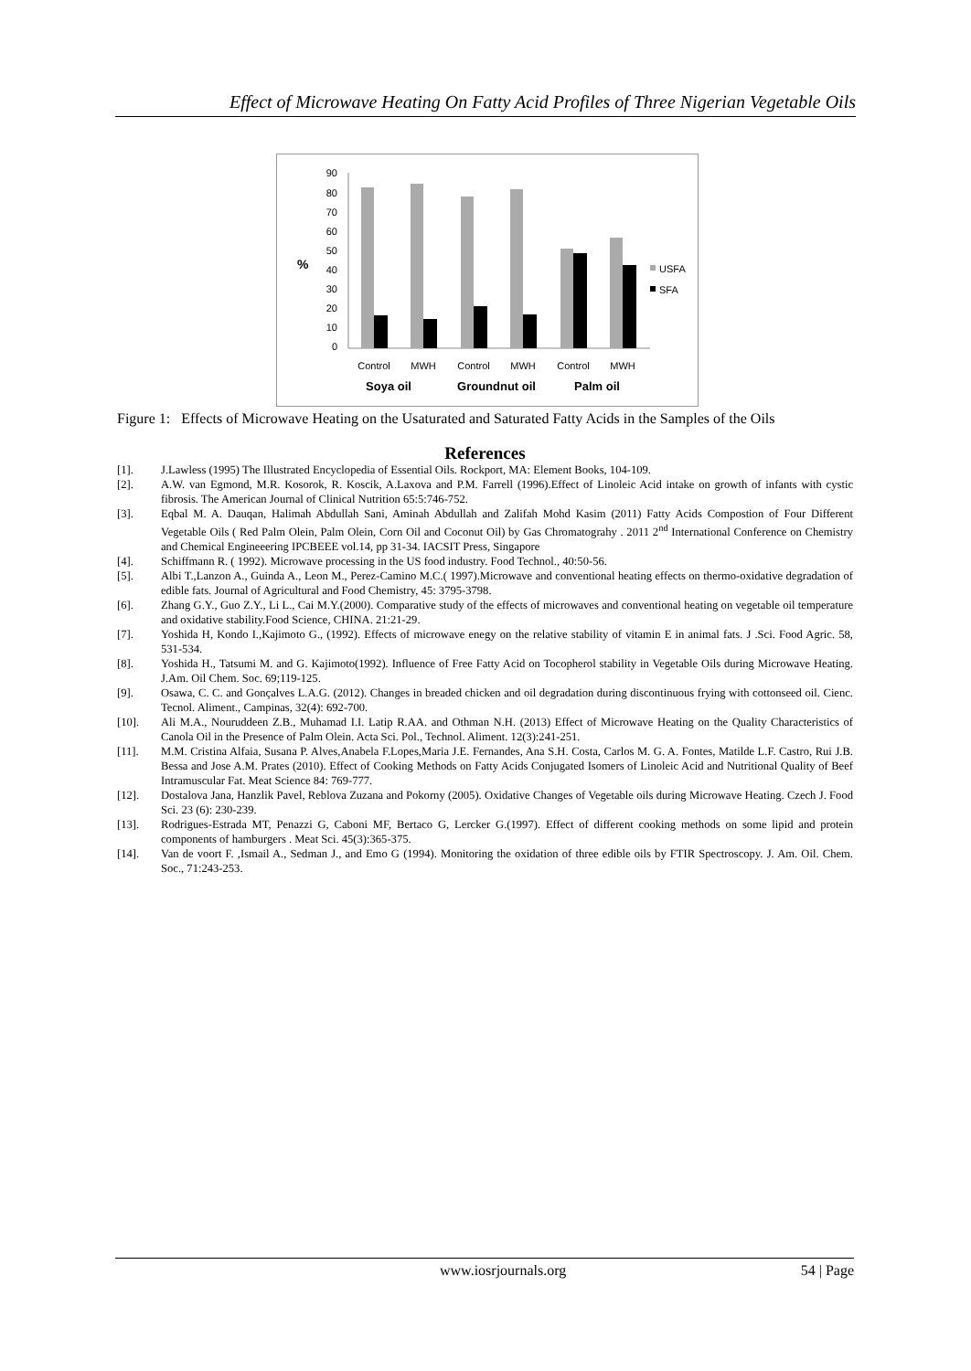Effect of Microwave Heating On Fatty Acid Profiles of Three Nigerian Vegetable Oils
%
90
80
70
60
50
40
30
20
10
0
USFA
SFA
Control
MWH
Control
MWH
Control
MWH
Soya oil
Groundnut oil
Palm oil
Figure 1: Effects of Microwave Heating on the Usaturated and Saturated Fatty Acids in the Samples of the Oils
References
[1]. J.Lawless (1995) The Illustrated Encyclopedia of Essential Oils. Rockport, MA: Element Books, 104-109.
[2]. A.W. van Egmond, M.R. Kosorok, R. Koscik, A.Laxova and P.M. Farrell (1996).Effect of Linoleic Acid intake on growth of infants with cystic fibrosis. The American Journal of Clinical Nutrition 65:5:746-752.
[3]. Eqbal M. A. Dauqan, Halimah Abdullah Sani, Aminah Abdullah and Zalifah Mohd Kasim (2011) Fatty Acids Compostion of Four Different Vegetable Oils ( Red Palm Olein, Palm Olein, Corn Oil and Coconut Oil) by Gas Chromatograhy . 2011 2<sup>nd</sup> International Conference on Chemistry and Chemical Engineeering IPCBEEE vol.14, pp 31-34. IACSIT Press, Singapore
[4]. Schiffmann R. ( 1992). Microwave processing in the US food industry. Food Technol., 40:50-56.
[5]. Albi T.,Lanzon A., Guinda A., Leon M., Perez-Camino M.C.( 1997).Microwave and conventional heating effects on thermo-oxidative degradation of edible fats. Journal of Agricultural and Food Chemistry, 45: 3795-3798.
[6]. Zhang G.Y., Guo Z.Y., Li L., Cai M.Y.(2000). Comparative study of the effects of microwaves and conventional heating on vegetable oil temperature and oxidative stability.Food Science, CHINA. 21:21-29.
[7]. Yoshida H, Kondo I.,Kajimoto G., (1992). Effects of microwave enegy on the relative stability of vitamin E in animal fats. J .Sci. Food Agric. 58, 531-534.
[8]. Yoshida H., Tatsumi M. and G. Kajimoto(1992). Influence of Free Fatty Acid on Tocopherol stability in Vegetable Oils during Microwave Heating. J.Am. Oil Chem. Soc. 69;119-125.
[9]. Osawa, C. C. and Gonçalves L.A.G. (2012). Changes in breaded chicken and oil degradation during discontinuous frying with cottonseed oil. Cienc. Tecnol. Aliment., Campinas, 32(4): 692-700.
[10]. Ali M.A., Nouruddeen Z.B., Muhamad I.I. Latip R.AA. and Othman N.H. (2013) Effect of Microwave Heating on the Quality Characteristics of Canola Oil in the Presence of Palm Olein. Acta Sci. Pol., Technol. Aliment. 12(3):241-251.
[11]. M.M. Cristina Alfaia, Susana P. Alves,Anabela F.Lopes,Maria J.E. Fernandes, Ana S.H. Costa, Carlos M. G. A. Fontes, Matilde L.F. Castro, Rui J.B. Bessa and Jose A.M. Prates (2010). Effect of Cooking Methods on Fatty Acids Conjugated Isomers of Linoleic Acid and Nutritional Quality of Beef Intramuscular Fat. Meat Science 84: 769-777.
[12]. Dostalova Jana, Hanzlik Pavel, Reblova Zuzana and Pokorny (2005). Oxidative Changes of Vegetable oils during Microwave Heating. Czech J. Food Sci. 23 (6): 230-239.
[13]. Rodrigues-Estrada MT, Penazzi G, Caboni MF, Bertaco G, Lercker G.(1997). Effect of different cooking methods on some lipid and protein components of hamburgers . Meat Sci. 45(3):365-375.
[14]. Van de voort F. ,Ismail A., Sedman J., and Emo G (1994). Monitoring the oxidation of three edible oils by FTIR Spectroscopy. J. Am. Oil. Chem. Soc., 71:243-253.
www.iosrjournals.org 54 | Page